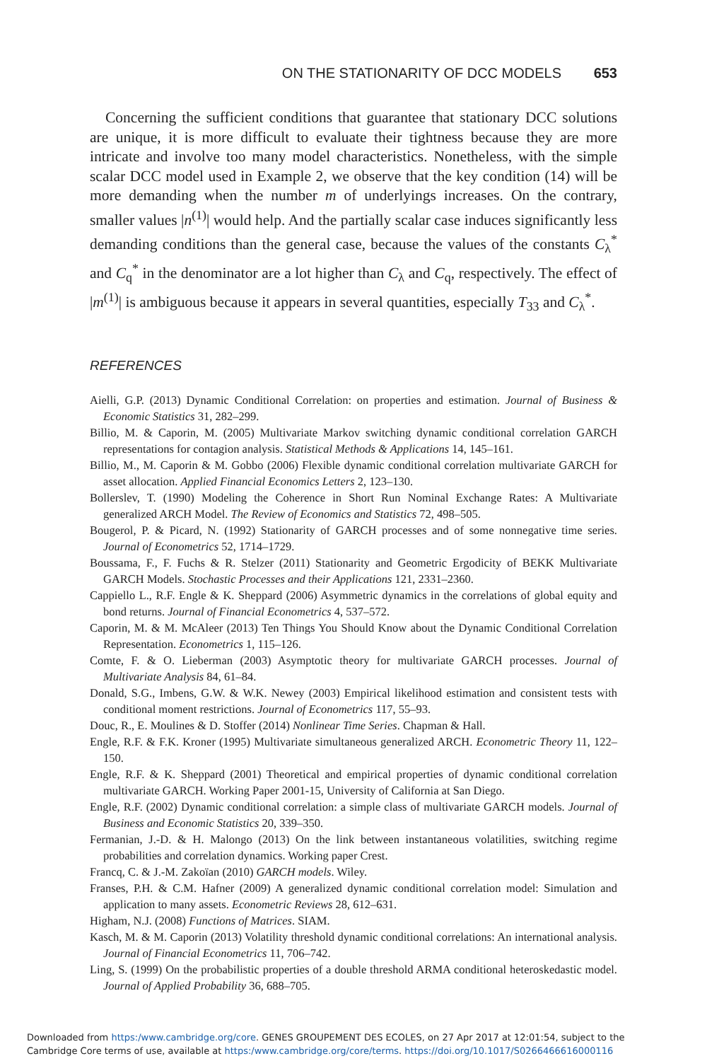ON THE STATIONARITY OF DCC MODELS 653
Concerning the sufficient conditions that guarantee that stationary DCC solutions are unique, it is more difficult to evaluate their tightness because they are more intricate and involve too many model characteristics. Nonetheless, with the simple scalar DCC model used in Example 2, we observe that the key condition (14) will be more demanding when the number m of underlyings increases. On the contrary, smaller values |n<sup>(1)</sup>| would help. And the partially scalar case induces significantly less demanding conditions than the general case, because the values of the constants C<sub>λ</sub><sup>*</sup> and C<sub>q</sub><sup>*</sup> in the denominator are a lot higher than C<sub>λ</sub> and C<sub>q</sub>, respectively. The effect of |m<sup>(1)</sup>| is ambiguous because it appears in several quantities, especially T<sub>33</sub> and C<sub>λ</sub><sup>*</sup>.
REFERENCES
Aielli, G.P. (2013) Dynamic Conditional Correlation: on properties and estimation. Journal of Business & Economic Statistics 31, 282–299.
Billio, M. & Caporin, M. (2005) Multivariate Markov switching dynamic conditional correlation GARCH representations for contagion analysis. Statistical Methods & Applications 14, 145–161.
Billio, M., M. Caporin & M. Gobbo (2006) Flexible dynamic conditional correlation multivariate GARCH for asset allocation. Applied Financial Economics Letters 2, 123–130.
Bollerslev, T. (1990) Modeling the Coherence in Short Run Nominal Exchange Rates: A Multivariate generalized ARCH Model. The Review of Economics and Statistics 72, 498–505.
Bougerol, P. & Picard, N. (1992) Stationarity of GARCH processes and of some nonnegative time series. Journal of Econometrics 52, 1714–1729.
Boussama, F., F. Fuchs & R. Stelzer (2011) Stationarity and Geometric Ergodicity of BEKK Multivariate GARCH Models. Stochastic Processes and their Applications 121, 2331–2360.
Cappiello L., R.F. Engle & K. Sheppard (2006) Asymmetric dynamics in the correlations of global equity and bond returns. Journal of Financial Econometrics 4, 537–572.
Caporin, M. & M. McAleer (2013) Ten Things You Should Know about the Dynamic Conditional Correlation Representation. Econometrics 1, 115–126.
Comte, F. & O. Lieberman (2003) Asymptotic theory for multivariate GARCH processes. Journal of Multivariate Analysis 84, 61–84.
Donald, S.G., Imbens, G.W. & W.K. Newey (2003) Empirical likelihood estimation and consistent tests with conditional moment restrictions. Journal of Econometrics 117, 55–93.
Douc, R., E. Moulines & D. Stoffer (2014) Nonlinear Time Series. Chapman & Hall.
Engle, R.F. & F.K. Kroner (1995) Multivariate simultaneous generalized ARCH. Econometric Theory 11, 122–150.
Engle, R.F. & K. Sheppard (2001) Theoretical and empirical properties of dynamic conditional correlation multivariate GARCH. Working Paper 2001-15, University of California at San Diego.
Engle, R.F. (2002) Dynamic conditional correlation: a simple class of multivariate GARCH models. Journal of Business and Economic Statistics 20, 339–350.
Fermanian, J.-D. & H. Malongo (2013) On the link between instantaneous volatilities, switching regime probabilities and correlation dynamics. Working paper Crest.
Francq, C. & J.-M. Zakoïan (2010) GARCH models. Wiley.
Franses, P.H. & C.M. Hafner (2009) A generalized dynamic conditional correlation model: Simulation and application to many assets. Econometric Reviews 28, 612–631.
Higham, N.J. (2008) Functions of Matrices. SIAM.
Kasch, M. & M. Caporin (2013) Volatility threshold dynamic conditional correlations: An international analysis. Journal of Financial Econometrics 11, 706–742.
Ling, S. (1999) On the probabilistic properties of a double threshold ARMA conditional heteroskedastic model. Journal of Applied Probability 36, 688–705.
Downloaded from https:/www.cambridge.org/core. GENES GROUPEMENT DES ECOLES, on 27 Apr 2017 at 12:01:54, subject to the
Cambridge Core terms of use, available at https:/www.cambridge.org/core/terms. https://doi.org/10.1017/S0266466616000116